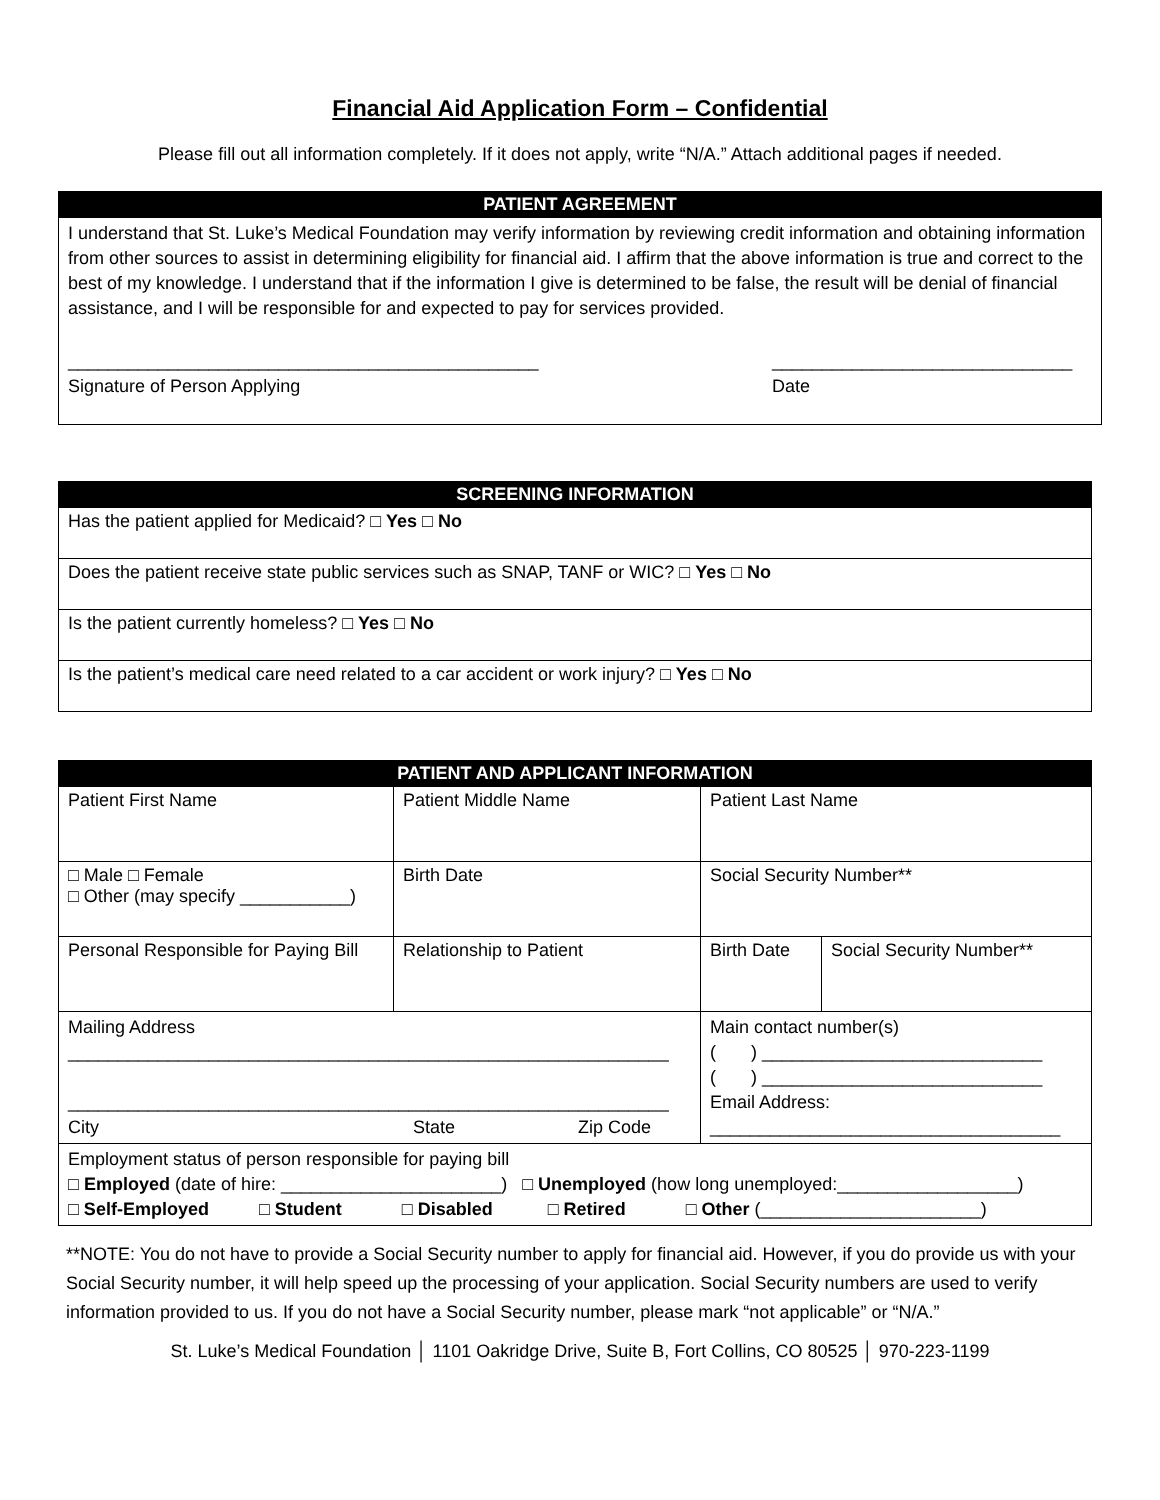Financial Aid Application Form – Confidential
Please fill out all information completely. If it does not apply, write “N/A.” Attach additional pages if needed.
| PATIENT AGREEMENT |
| --- |
| I understand that St. Luke’s Medical Foundation may verify information by reviewing credit information and obtaining information from other sources to assist in determining eligibility for financial aid. I affirm that the above information is true and correct to the best of my knowledge. I understand that if the information I give is determined to be false, the result will be denial of financial assistance, and I will be responsible for and expected to pay for services provided. _______________________________________________ Signature of Person Applying ______________________________ Date |
| SCREENING INFORMATION |
| --- |
| Has the patient applied for Medicaid? □ Yes □ No |
| Does the patient receive state public services such as SNAP, TANF or WIC? □ Yes □ No |
| Is the patient currently homeless? □ Yes □ No |
| Is the patient’s medical care need related to a car accident or work injury? □ Yes □ No |
| PATIENT AND APPLICANT INFORMATION | | | |
| --- | --- | --- | --- |
| Patient First Name | Patient Middle Name | Patient Last Name | |
| □ Male □ Female □ Other (may specify ___________) | Birth Date | Social Security Number** | |
| Personal Responsible for Paying Bill | Relationship to Patient | Birth Date | Social Security Number** |
| Mailing Address ____________________________________________________________ ____________________________________________________________ City State Zip Code | | Main contact number(s) ( ) ____________________________ ( ) ____________________________ Email Address: ___________________________________ | |
| Employment status of person responsible for paying bill □ Employed (date of hire: ______________________) □ Unemployed (how long unemployed:__________________) □ Self-Employed □ Student □ Disabled □ Retired □ Other (______________________) | | | |
**NOTE: You do not have to provide a Social Security number to apply for financial aid. However, if you do provide us with your Social Security number, it will help speed up the processing of your application. Social Security numbers are used to verify information provided to us. If you do not have a Social Security number, please mark “not applicable” or “N/A.”
St. Luke’s Medical Foundation │ 1101 Oakridge Drive, Suite B, Fort Collins, CO 80525 │ 970-223-1199